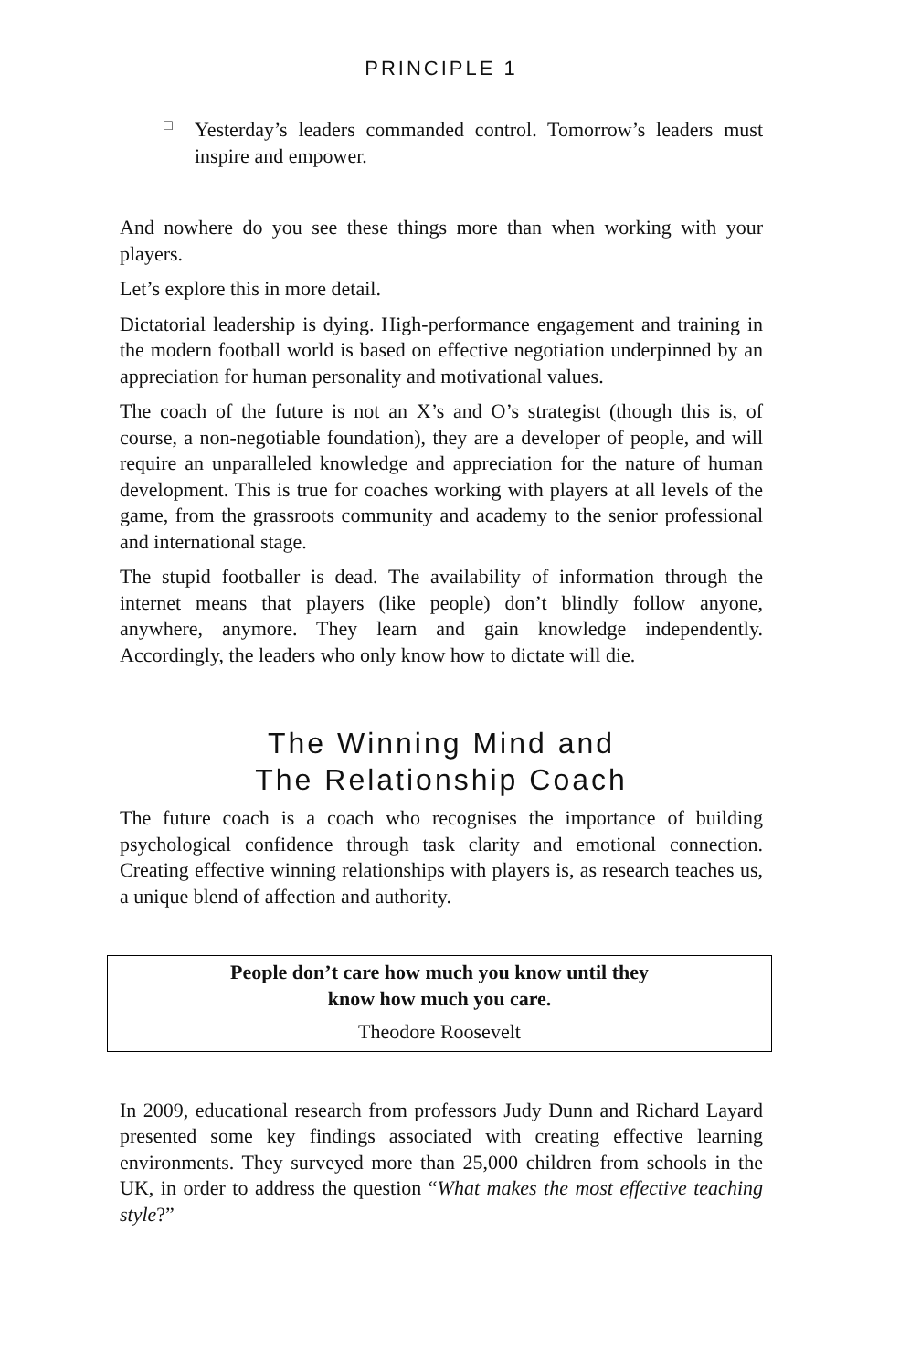PRINCIPLE 1
□
Yesterday’s leaders commanded control. Tomorrow’s leaders must inspire and empower.
And nowhere do you see these things more than when working with your players.
Let’s explore this in more detail.
Dictatorial leadership is dying. High-performance engagement and training in the modern football world is based on effective negotiation underpinned by an appreciation for human personality and motivational values.
The coach of the future is not an X’s and O’s strategist (though this is, of course, a non-negotiable foundation), they are a developer of people, and will require an unparalleled knowledge and appreciation for the nature of human development. This is true for coaches working with players at all levels of the game, from the grassroots community and academy to the senior professional and international stage.
The stupid footballer is dead. The availability of information through the internet means that players (like people) don’t blindly follow anyone, anywhere, anymore. They learn and gain knowledge independently. Accordingly, the leaders who only know how to dictate will die.
The Winning Mind and
The Relationship Coach
The future coach is a coach who recognises the importance of building psychological confidence through task clarity and emotional connection. Creating effective winning relationships with players is, as research teaches us, a unique blend of affection and authority.
People don’t care how much you know until they
know how much you care.
Theodore Roosevelt
In 2009, educational research from professors Judy Dunn and Richard Layard presented some key findings associated with creating effective learning environments. They surveyed more than 25,000 children from schools in the UK, in order to address the question “What makes the most effective teaching style?”